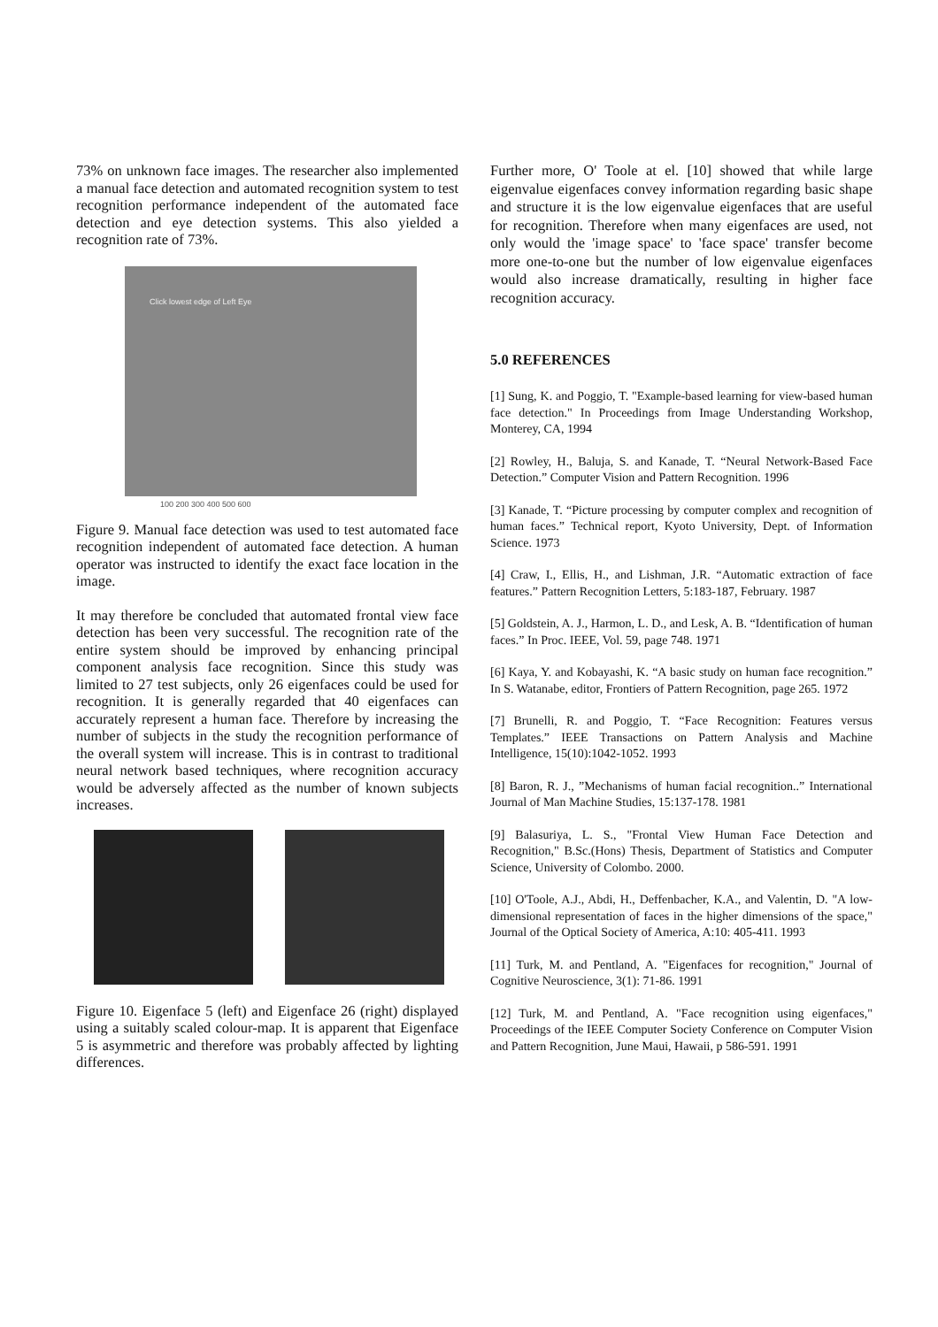73% on unknown face images. The researcher also implemented a manual face detection and automated recognition system to test recognition performance independent of the automated face detection and eye detection systems. This also yielded a recognition rate of 73%.
Click lowest edge of Left Eye
100 200 300 400 500 600
Figure 9. Manual face detection was used to test automated face recognition independent of automated face detection. A human operator was instructed to identify the exact face location in the image.
It may therefore be concluded that automated frontal view face detection has been very successful. The recognition rate of the entire system should be improved by enhancing principal component analysis face recognition. Since this study was limited to 27 test subjects, only 26 eigenfaces could be used for recognition. It is generally regarded that 40 eigenfaces can accurately represent a human face. Therefore by increasing the number of subjects in the study the recognition performance of the overall system will increase. This is in contrast to traditional neural network based techniques, where recognition accuracy would be adversely affected as the number of known subjects increases.
Figure 10. Eigenface 5 (left) and Eigenface 26 (right) displayed using a suitably scaled colour-map. It is apparent that Eigenface 5 is asymmetric and therefore was probably affected by lighting differences.
Further more, O' Toole at el. [10] showed that while large eigenvalue eigenfaces convey information regarding basic shape and structure it is the low eigenvalue eigenfaces that are useful for recognition. Therefore when many eigenfaces are used, not only would the 'image space' to 'face space' transfer become more one-to-one but the number of low eigenvalue eigenfaces would also increase dramatically, resulting in higher face recognition accuracy.
5.0 REFERENCES
[1] Sung, K. and Poggio, T. "Example-based learning for view-based human face detection." In Proceedings from Image Understanding Workshop, Monterey, CA, 1994
[2] Rowley, H., Baluja, S. and Kanade, T. “Neural Network-Based Face Detection.” Computer Vision and Pattern Recognition. 1996
[3] Kanade, T. “Picture processing by computer complex and recognition of human faces.” Technical report, Kyoto University, Dept. of Information Science. 1973
[4] Craw, I., Ellis, H., and Lishman, J.R. “Automatic extraction of face features.” Pattern Recognition Letters, 5:183-187, February. 1987
[5] Goldstein, A. J., Harmon, L. D., and Lesk, A. B. “Identification of human faces.” In Proc. IEEE, Vol. 59, page 748. 1971
[6] Kaya, Y. and Kobayashi, K. “A basic study on human face recognition.” In S. Watanabe, editor, Frontiers of Pattern Recognition, page 265. 1972
[7] Brunelli, R. and Poggio, T. “Face Recognition: Features versus Templates.” IEEE Transactions on Pattern Analysis and Machine Intelligence, 15(10):1042-1052. 1993
[8] Baron, R. J., ”Mechanisms of human facial recognition..” International Journal of Man Machine Studies, 15:137-178. 1981
[9] Balasuriya, L. S., "Frontal View Human Face Detection and Recognition," B.Sc.(Hons) Thesis, Department of Statistics and Computer Science, University of Colombo. 2000.
[10] O'Toole, A.J., Abdi, H., Deffenbacher, K.A., and Valentin, D. "A low-dimensional representation of faces in the higher dimensions of the space," Journal of the Optical Society of America, A:10: 405-411. 1993
[11] Turk, M. and Pentland, A. "Eigenfaces for recognition," Journal of Cognitive Neuroscience, 3(1): 71-86. 1991
[12] Turk, M. and Pentland, A. "Face recognition using eigenfaces," Proceedings of the IEEE Computer Society Conference on Computer Vision and Pattern Recognition, June Maui, Hawaii, p 586-591. 1991